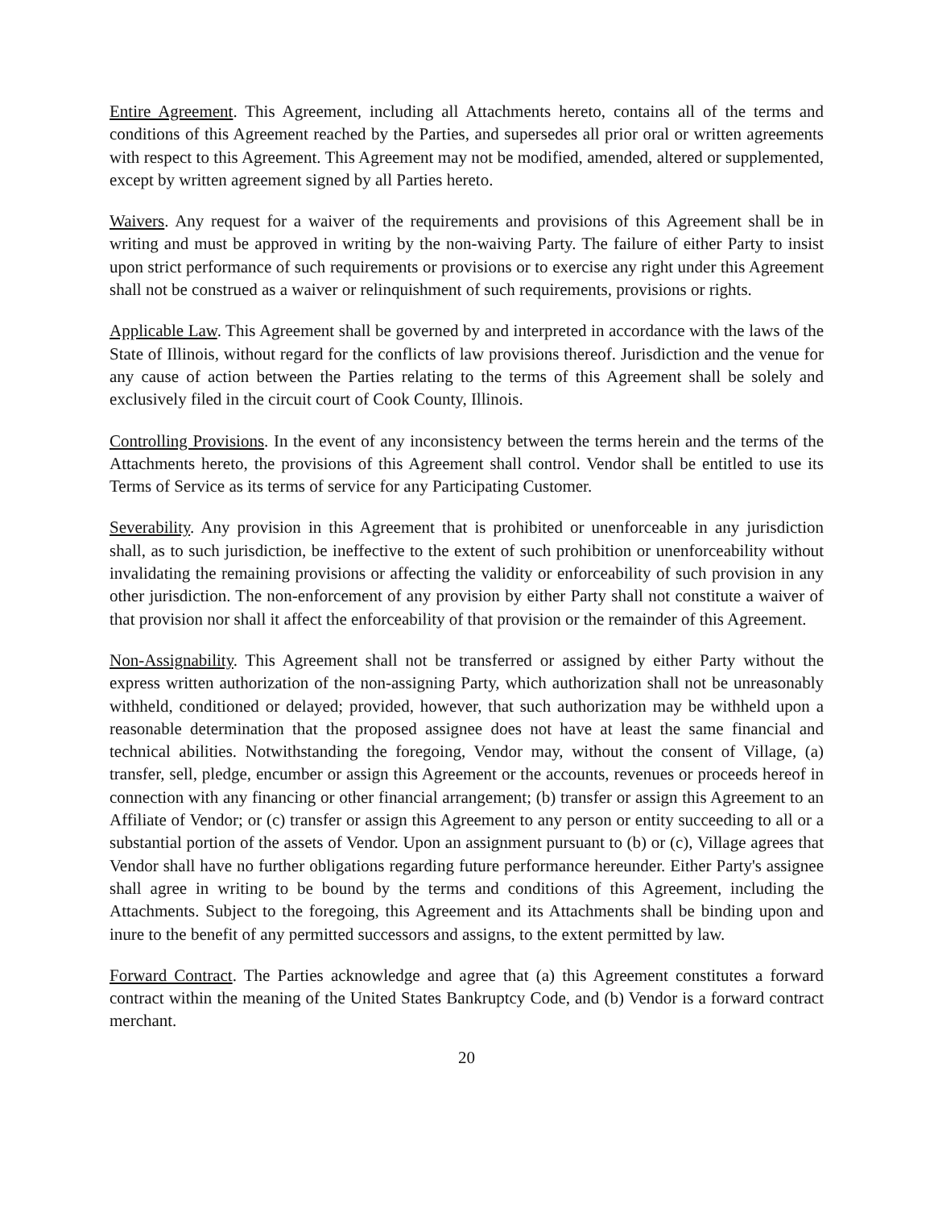Entire Agreement. This Agreement, including all Attachments hereto, contains all of the terms and conditions of this Agreement reached by the Parties, and supersedes all prior oral or written agreements with respect to this Agreement. This Agreement may not be modified, amended, altered or supplemented, except by written agreement signed by all Parties hereto.
Waivers. Any request for a waiver of the requirements and provisions of this Agreement shall be in writing and must be approved in writing by the non-waiving Party. The failure of either Party to insist upon strict performance of such requirements or provisions or to exercise any right under this Agreement shall not be construed as a waiver or relinquishment of such requirements, provisions or rights.
Applicable Law. This Agreement shall be governed by and interpreted in accordance with the laws of the State of Illinois, without regard for the conflicts of law provisions thereof. Jurisdiction and the venue for any cause of action between the Parties relating to the terms of this Agreement shall be solely and exclusively filed in the circuit court of Cook County, Illinois.
Controlling Provisions. In the event of any inconsistency between the terms herein and the terms of the Attachments hereto, the provisions of this Agreement shall control. Vendor shall be entitled to use its Terms of Service as its terms of service for any Participating Customer.
Severability. Any provision in this Agreement that is prohibited or unenforceable in any jurisdiction shall, as to such jurisdiction, be ineffective to the extent of such prohibition or unenforceability without invalidating the remaining provisions or affecting the validity or enforceability of such provision in any other jurisdiction. The non-enforcement of any provision by either Party shall not constitute a waiver of that provision nor shall it affect the enforceability of that provision or the remainder of this Agreement.
Non-Assignability. This Agreement shall not be transferred or assigned by either Party without the express written authorization of the non-assigning Party, which authorization shall not be unreasonably withheld, conditioned or delayed; provided, however, that such authorization may be withheld upon a reasonable determination that the proposed assignee does not have at least the same financial and technical abilities. Notwithstanding the foregoing, Vendor may, without the consent of Village, (a) transfer, sell, pledge, encumber or assign this Agreement or the accounts, revenues or proceeds hereof in connection with any financing or other financial arrangement; (b) transfer or assign this Agreement to an Affiliate of Vendor; or (c) transfer or assign this Agreement to any person or entity succeeding to all or a substantial portion of the assets of Vendor. Upon an assignment pursuant to (b) or (c), Village agrees that Vendor shall have no further obligations regarding future performance hereunder. Either Party's assignee shall agree in writing to be bound by the terms and conditions of this Agreement, including the Attachments. Subject to the foregoing, this Agreement and its Attachments shall be binding upon and inure to the benefit of any permitted successors and assigns, to the extent permitted by law.
Forward Contract. The Parties acknowledge and agree that (a) this Agreement constitutes a forward contract within the meaning of the United States Bankruptcy Code, and (b) Vendor is a forward contract merchant.
20